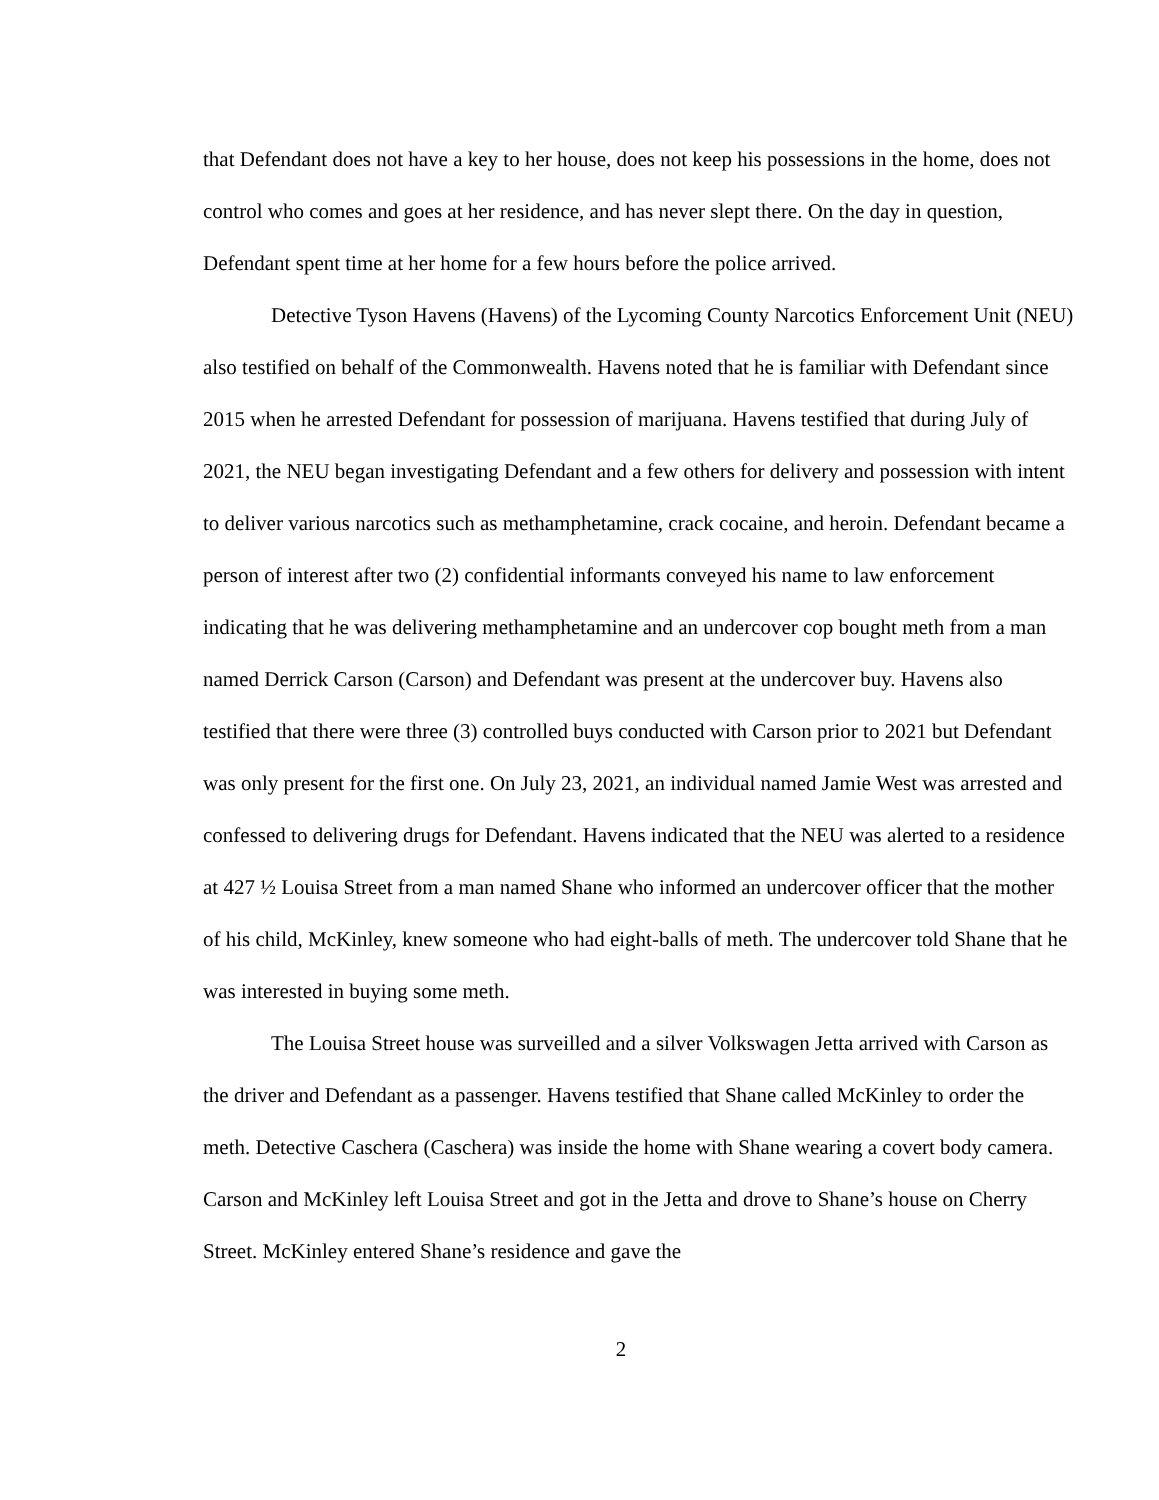that Defendant does not have a key to her house, does not keep his possessions in the home, does not control who comes and goes at her residence, and has never slept there. On the day in question, Defendant spent time at her home for a few hours before the police arrived.
Detective Tyson Havens (Havens) of the Lycoming County Narcotics Enforcement Unit (NEU) also testified on behalf of the Commonwealth. Havens noted that he is familiar with Defendant since 2015 when he arrested Defendant for possession of marijuana. Havens testified that during July of 2021, the NEU began investigating Defendant and a few others for delivery and possession with intent to deliver various narcotics such as methamphetamine, crack cocaine, and heroin. Defendant became a person of interest after two (2) confidential informants conveyed his name to law enforcement indicating that he was delivering methamphetamine and an undercover cop bought meth from a man named Derrick Carson (Carson) and Defendant was present at the undercover buy. Havens also testified that there were three (3) controlled buys conducted with Carson prior to 2021 but Defendant was only present for the first one. On July 23, 2021, an individual named Jamie West was arrested and confessed to delivering drugs for Defendant. Havens indicated that the NEU was alerted to a residence at 427 ½ Louisa Street from a man named Shane who informed an undercover officer that the mother of his child, McKinley, knew someone who had eight-balls of meth. The undercover told Shane that he was interested in buying some meth.
The Louisa Street house was surveilled and a silver Volkswagen Jetta arrived with Carson as the driver and Defendant as a passenger. Havens testified that Shane called McKinley to order the meth. Detective Caschera (Caschera) was inside the home with Shane wearing a covert body camera. Carson and McKinley left Louisa Street and got in the Jetta and drove to Shane’s house on Cherry Street. McKinley entered Shane’s residence and gave the
2